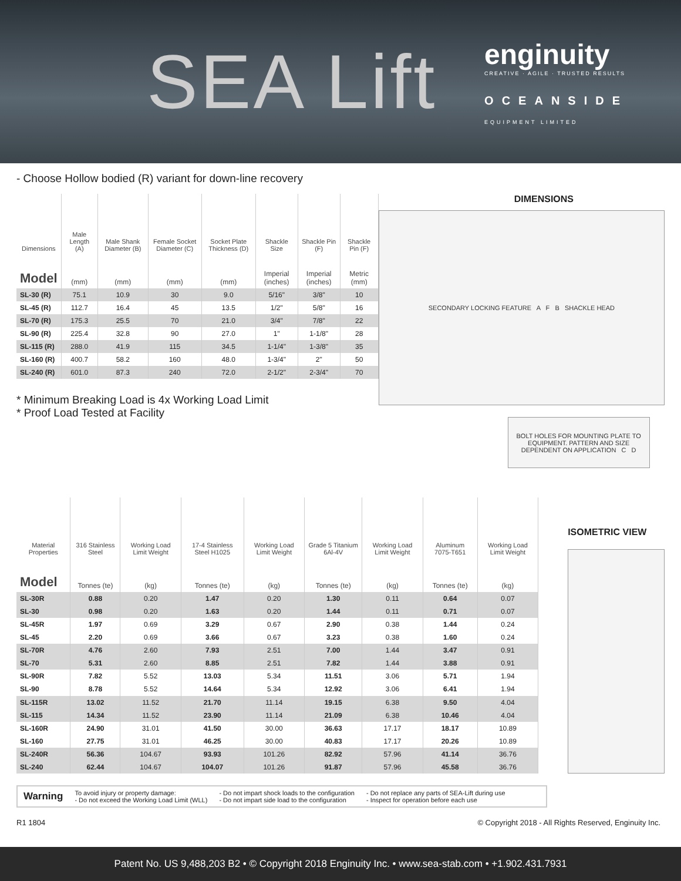SEA Lift
enginuity
CREATIVE · AGILE · TRUSTED RESULTS
OCEANSIDE
EQUIPMENT LIMITED
- Choose Hollow bodied (R) variant for down-line recovery
| Dimensions | Male Length (A) | Male Shank Diameter (B) | Female Socket Diameter (C) | Socket Plate Thickness (D) | Shackle Size | Shackle Pin (F) | Shackle Pin (F) |
| --- | --- | --- | --- | --- | --- | --- | --- |
| Model | (mm) | (mm) | (mm) | (mm) | Imperial (inches) | Imperial (inches) | Metric (mm) |
| SL-30 (R) | 75.1 | 10.9 | 30 | 9.0 | 5/16" | 3/8" | 10 |
| SL-45 (R) | 112.7 | 16.4 | 45 | 13.5 | 1/2" | 5/8" | 16 |
| SL-70 (R) | 175.3 | 25.5 | 70 | 21.0 | 3/4" | 7/8" | 22 |
| SL-90 (R) | 225.4 | 32.8 | 90 | 27.0 | 1" | 1-1/8" | 28 |
| SL-115 (R) | 288.0 | 41.9 | 115 | 34.5 | 1-1/4" | 1-3/8" | 35 |
| SL-160 (R) | 400.7 | 58.2 | 160 | 48.0 | 1-3/4" | 2" | 50 |
| SL-240 (R) | 601.0 | 87.3 | 240 | 72.0 | 2-1/2" | 2-3/4" | 70 |
* Minimum Breaking Load is 4x Working Load Limit
* Proof Load Tested at Facility
DIMENSIONS
SECONDARY LOCKING FEATURE A F B SHACKLE HEAD
BOLT HOLES FOR MOUNTING PLATE TO EQUIPMENT. PATTERN AND SIZE DEPENDENT ON APPLICATION C D
| Material Properties | 316 Stainless Steel | Working Load Limit Weight | 17-4 Stainless Steel H1025 | Working Load Limit Weight | Grade 5 Titanium 6Al-4V | Working Load Limit Weight | Aluminum 7075-T651 | Working Load Limit Weight |
| --- | --- | --- | --- | --- | --- | --- | --- | --- |
| Model | Tonnes (te) | (kg) | Tonnes (te) | (kg) | Tonnes (te) | (kg) | Tonnes (te) | (kg) |
| SL-30R | 0.88 | 0.20 | 1.47 | 0.20 | 1.30 | 0.11 | 0.64 | 0.07 |
| SL-30 | 0.98 | 0.20 | 1.63 | 0.20 | 1.44 | 0.11 | 0.71 | 0.07 |
| SL-45R | 1.97 | 0.69 | 3.29 | 0.67 | 2.90 | 0.38 | 1.44 | 0.24 |
| SL-45 | 2.20 | 0.69 | 3.66 | 0.67 | 3.23 | 0.38 | 1.60 | 0.24 |
| SL-70R | 4.76 | 2.60 | 7.93 | 2.51 | 7.00 | 1.44 | 3.47 | 0.91 |
| SL-70 | 5.31 | 2.60 | 8.85 | 2.51 | 7.82 | 1.44 | 3.88 | 0.91 |
| SL-90R | 7.82 | 5.52 | 13.03 | 5.34 | 11.51 | 3.06 | 5.71 | 1.94 |
| SL-90 | 8.78 | 5.52 | 14.64 | 5.34 | 12.92 | 3.06 | 6.41 | 1.94 |
| SL-115R | 13.02 | 11.52 | 21.70 | 11.14 | 19.15 | 6.38 | 9.50 | 4.04 |
| SL-115 | 14.34 | 11.52 | 23.90 | 11.14 | 21.09 | 6.38 | 10.46 | 4.04 |
| SL-160R | 24.90 | 31.01 | 41.50 | 30.00 | 36.63 | 17.17 | 18.17 | 10.89 |
| SL-160 | 27.75 | 31.01 | 46.25 | 30.00 | 40.83 | 17.17 | 20.26 | 10.89 |
| SL-240R | 56.36 | 104.67 | 93.93 | 101.26 | 82.92 | 57.96 | 41.14 | 36.76 |
| SL-240 | 62.44 | 104.67 | 104.07 | 101.26 | 91.87 | 57.96 | 45.58 | 36.76 |
ISOMETRIC VIEW
Warning To avoid injury or property damage:
- Do not exceed the Working Load Limit (WLL) - Do not impart shock loads to the configuration
- Do not impart side load to the configuration - Do not replace any parts of SEA-Lift during use
- Inspect for operation before each use
R1 1804 © Copyright 2018 - All Rights Reserved, Enginuity Inc.
Patent No. US 9,488,203 B2 • © Copyright 2018 Enginuity Inc. • www.sea-stab.com • +1.902.431.7931